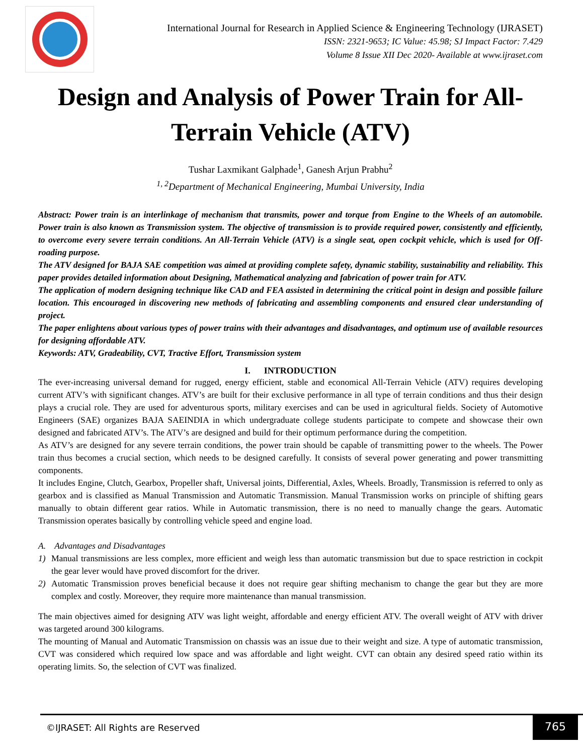International Journal for Research in Applied Science & Engineering Technology (IJRASET)
ISSN: 2321-9653; IC Value: 45.98; SJ Impact Factor: 7.429
Volume 8 Issue XII Dec 2020- Available at www.ijraset.com
Design and Analysis of Power Train for All-Terrain Vehicle (ATV)
Tushar Laxmikant Galphade<sup>1</sup>, Ganesh Arjun Prabhu<sup>2</sup>
<sup>1, 2</sup>Department of Mechanical Engineering, Mumbai University, India
Abstract: Power train is an interlinkage of mechanism that transmits, power and torque from Engine to the Wheels of an automobile. Power train is also known as Transmission system. The objective of transmission is to provide required power, consistently and efficiently, to overcome every severe terrain conditions. An All-Terrain Vehicle (ATV) is a single seat, open cockpit vehicle, which is used for Off-roading purpose.
The ATV designed for BAJA SAE competition was aimed at providing complete safety, dynamic stability, sustainability and reliability. This paper provides detailed information about Designing, Mathematical analyzing and fabrication of power train for ATV.
The application of modern designing technique like CAD and FEA assisted in determining the critical point in design and possible failure location. This encouraged in discovering new methods of fabricating and assembling components and ensured clear understanding of project.
The paper enlightens about various types of power trains with their advantages and disadvantages, and optimum use of available resources for designing affordable ATV.
Keywords: ATV, Gradeability, CVT, Tractive Effort, Transmission system
I. INTRODUCTION
The ever-increasing universal demand for rugged, energy efficient, stable and economical All-Terrain Vehicle (ATV) requires developing current ATV’s with significant changes. ATV’s are built for their exclusive performance in all type of terrain conditions and thus their design plays a crucial role. They are used for adventurous sports, military exercises and can be used in agricultural fields. Society of Automotive Engineers (SAE) organizes BAJA SAEINDIA in which undergraduate college students participate to compete and showcase their own designed and fabricated ATV’s. The ATV’s are designed and build for their optimum performance during the competition.
As ATV’s are designed for any severe terrain conditions, the power train should be capable of transmitting power to the wheels. The Power train thus becomes a crucial section, which needs to be designed carefully. It consists of several power generating and power transmitting components.
It includes Engine, Clutch, Gearbox, Propeller shaft, Universal joints, Differential, Axles, Wheels. Broadly, Transmission is referred to only as gearbox and is classified as Manual Transmission and Automatic Transmission. Manual Transmission works on principle of shifting gears manually to obtain different gear ratios. While in Automatic transmission, there is no need to manually change the gears. Automatic Transmission operates basically by controlling vehicle speed and engine load.
A. Advantages and Disadvantages
1) Manual transmissions are less complex, more efficient and weigh less than automatic transmission but due to space restriction in cockpit the gear lever would have proved discomfort for the driver.
2) Automatic Transmission proves beneficial because it does not require gear shifting mechanism to change the gear but they are more complex and costly. Moreover, they require more maintenance than manual transmission.
The main objectives aimed for designing ATV was light weight, affordable and energy efficient ATV. The overall weight of ATV with driver was targeted around 300 kilograms.
The mounting of Manual and Automatic Transmission on chassis was an issue due to their weight and size. A type of automatic transmission, CVT was considered which required low space and was affordable and light weight. CVT can obtain any desired speed ratio within its operating limits. So, the selection of CVT was finalized.
©IJRASET: All Rights are Reserved
765